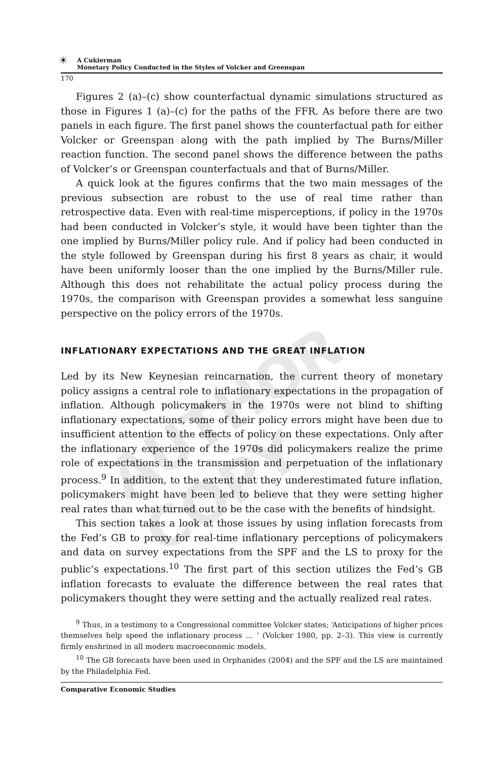☀
A Cukierman
Monetary Policy Conducted in the Styles of Volcker and Greenspan
170
Figures 2 (a)–(c) show counterfactual dynamic simulations structured as those in Figures 1 (a)–(c) for the paths of the FFR. As before there are two panels in each figure. The first panel shows the counterfactual path for either Volcker or Greenspan along with the path implied by The Burns/Miller reaction function. The second panel shows the difference between the paths of Volcker’s or Greenspan counterfactuals and that of Burns/Miller.
A quick look at the figures confirms that the two main messages of the previous subsection are robust to the use of real time rather than retrospective data. Even with real-time misperceptions, if policy in the 1970s had been conducted in Volcker’s style, it would have been tighter than the one implied by Burns/Miller policy rule. And if policy had been conducted in the style followed by Greenspan during his first 8 years as chair, it would have been uniformly looser than the one implied by the Burns/Miller rule. Although this does not rehabilitate the actual policy process during the 1970s, the comparison with Greenspan provides a somewhat less sanguine perspective on the policy errors of the 1970s.
INFLATIONARY EXPECTATIONS AND THE GREAT INFLATION
Led by its New Keynesian reincarnation, the current theory of monetary policy assigns a central role to inflationary expectations in the propagation of inflation. Although policymakers in the 1970s were not blind to shifting inflationary expectations, some of their policy errors might have been due to insufficient attention to the effects of policy on these expectations. Only after the inflationary experience of the 1970s did policymakers realize the prime role of expectations in the transmission and perpetuation of the inflationary process.<sup>9</sup> In addition, to the extent that they underestimated future inflation, policymakers might have been led to believe that they were setting higher real rates than what turned out to be the case with the benefits of hindsight.
This section takes a look at those issues by using inflation forecasts from the Fed’s GB to proxy for real-time inflationary perceptions of policymakers and data on survey expectations from the SPF and the LS to proxy for the public’s expectations.<sup>10</sup> The first part of this section utilizes the Fed’s GB inflation forecasts to evaluate the difference between the real rates that policymakers thought they were setting and the actually realized real rates.
<sup>9</sup> Thus, in a testimony to a Congressional committee Volcker states; ‘Anticipations of higher prices themselves help speed the inflationary process … ’ (Volcker 1980, pp. 2–3). This view is currently firmly enshrined in all modern macroeconomic models.
<sup>10</sup> The GB forecasts have been used in Orphanides (2004) and the SPF and the LS are maintained by the Philadelphia Fed.
Comparative Economic Studies
AUTHOR COPY